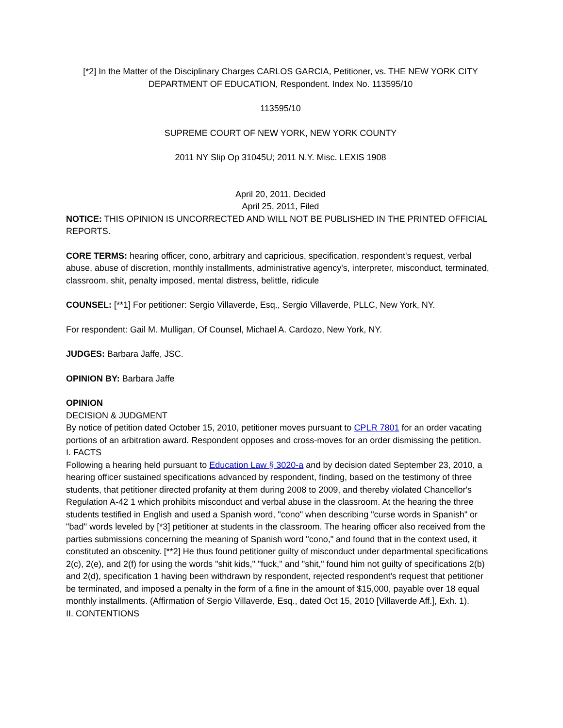[*2] In the Matter of the Disciplinary Charges CARLOS GARCIA, Petitioner, vs. THE NEW YORK CITY DEPARTMENT OF EDUCATION, Respondent. Index No. 113595/10
113595/10
SUPREME COURT OF NEW YORK, NEW YORK COUNTY
2011 NY Slip Op 31045U; 2011 N.Y. Misc. LEXIS 1908
April 20, 2011, Decided
April 25, 2011, Filed
NOTICE: THIS OPINION IS UNCORRECTED AND WILL NOT BE PUBLISHED IN THE PRINTED OFFICIAL REPORTS.
CORE TERMS: hearing officer, cono, arbitrary and capricious, specification, respondent's request, verbal abuse, abuse of discretion, monthly installments, administrative agency's, interpreter, misconduct, terminated, classroom, shit, penalty imposed, mental distress, belittle, ridicule
COUNSEL: [**1] For petitioner: Sergio Villaverde, Esq., Sergio Villaverde, PLLC, New York, NY.
For respondent: Gail M. Mulligan, Of Counsel, Michael A. Cardozo, New York, NY.
JUDGES: Barbara Jaffe, JSC.
OPINION BY: Barbara Jaffe
OPINION
DECISION & JUDGMENT
By notice of petition dated October 15, 2010, petitioner moves pursuant to CPLR 7801 for an order vacating portions of an arbitration award. Respondent opposes and cross-moves for an order dismissing the petition.
I. FACTS
Following a hearing held pursuant to Education Law § 3020-a and by decision dated September 23, 2010, a hearing officer sustained specifications advanced by respondent, finding, based on the testimony of three students, that petitioner directed profanity at them during 2008 to 2009, and thereby violated Chancellor's Regulation A-42 1 which prohibits misconduct and verbal abuse in the classroom. At the hearing the three students testified in English and used a Spanish word, "cono" when describing "curse words in Spanish" or "bad'' words leveled by [*3] petitioner at students in the classroom. The hearing officer also received from the parties submissions concerning the meaning of Spanish word "cono," and found that in the context used, it constituted an obscenity. [**2] He thus found petitioner guilty of misconduct under departmental specifications 2(c), 2(e), and 2(f) for using the words "shit kids," "fuck," and "shit," found him not guilty of specifications 2(b) and 2(d), specification 1 having been withdrawn by respondent, rejected respondent's request that petitioner be terminated, and imposed a penalty in the form of a fine in the amount of $15,000, payable over 18 equal monthly installments. (Affirmation of Sergio Villaverde, Esq., dated Oct 15, 2010 [Villaverde Aff.], Exh. 1).
II. CONTENTIONS